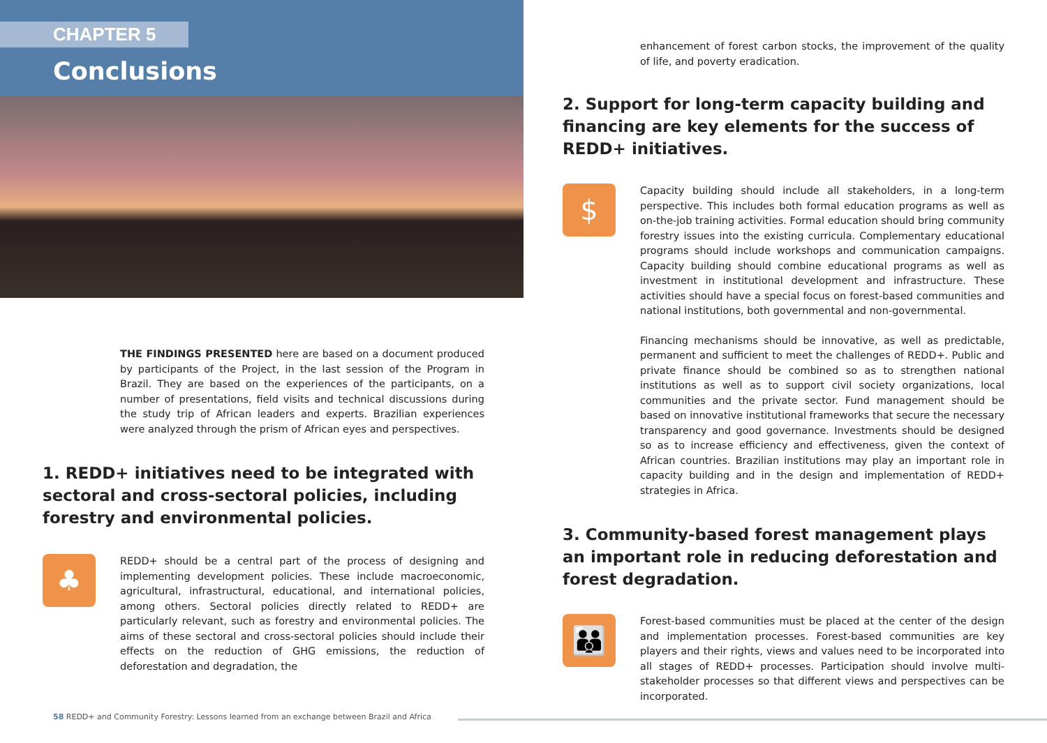CHAPTER 5
Conclusions
THE FINDINGS PRESENTED here are based on a document produced by participants of the Project, in the last session of the Program in Brazil. They are based on the experiences of the participants, on a number of presentations, field visits and technical discussions during the study trip of African leaders and experts. Brazilian experiences were analyzed through the prism of African eyes and perspectives.
1. REDD+ initiatives need to be integrated with sectoral and cross-sectoral policies, including forestry and environmental policies.
♣
REDD+ should be a central part of the process of designing and implementing development policies. These include macroeconomic, agricultural, infrastructural, educational, and international policies, among others. Sectoral policies directly related to REDD+ are particularly relevant, such as forestry and environmental policies. The aims of these sectoral and cross-sectoral policies should include their effects on the reduction of GHG emissions, the reduction of deforestation and degradation, the
enhancement of forest carbon stocks, the improvement of the quality of life, and poverty eradication.
2. Support for long-term capacity building and financing are key elements for the success of REDD+ initiatives.
$
Capacity building should include all stakeholders, in a long-term perspective. This includes both formal education programs as well as on-the-job training activities. Formal education should bring community forestry issues into the existing curricula. Complementary educational programs should include workshops and communication campaigns. Capacity building should combine educational programs as well as investment in institutional development and infrastructure. These activities should have a special focus on forest-based communities and national institutions, both governmental and non-governmental.
Financing mechanisms should be innovative, as well as predictable, permanent and sufficient to meet the challenges of REDD+. Public and private finance should be combined so as to strengthen national institutions as well as to support civil society organizations, local communities and the private sector. Fund management should be based on innovative institutional frameworks that secure the necessary transparency and good governance. Investments should be designed so as to increase efficiency and effectiveness, given the context of African countries. Brazilian institutions may play an important role in capacity building and in the design and implementation of REDD+ strategies in Africa.
3. Community-based forest management plays an important role in reducing deforestation and forest degradation.
👪
Forest-based communities must be placed at the center of the design and implementation processes. Forest-based communities are key players and their rights, views and values need to be incorporated into all stages of REDD+ processes. Participation should involve multi-stakeholder processes so that different views and perspectives can be incorporated.
58 REDD+ and Community Forestry: Lessons learned from an exchange between Brazil and Africa